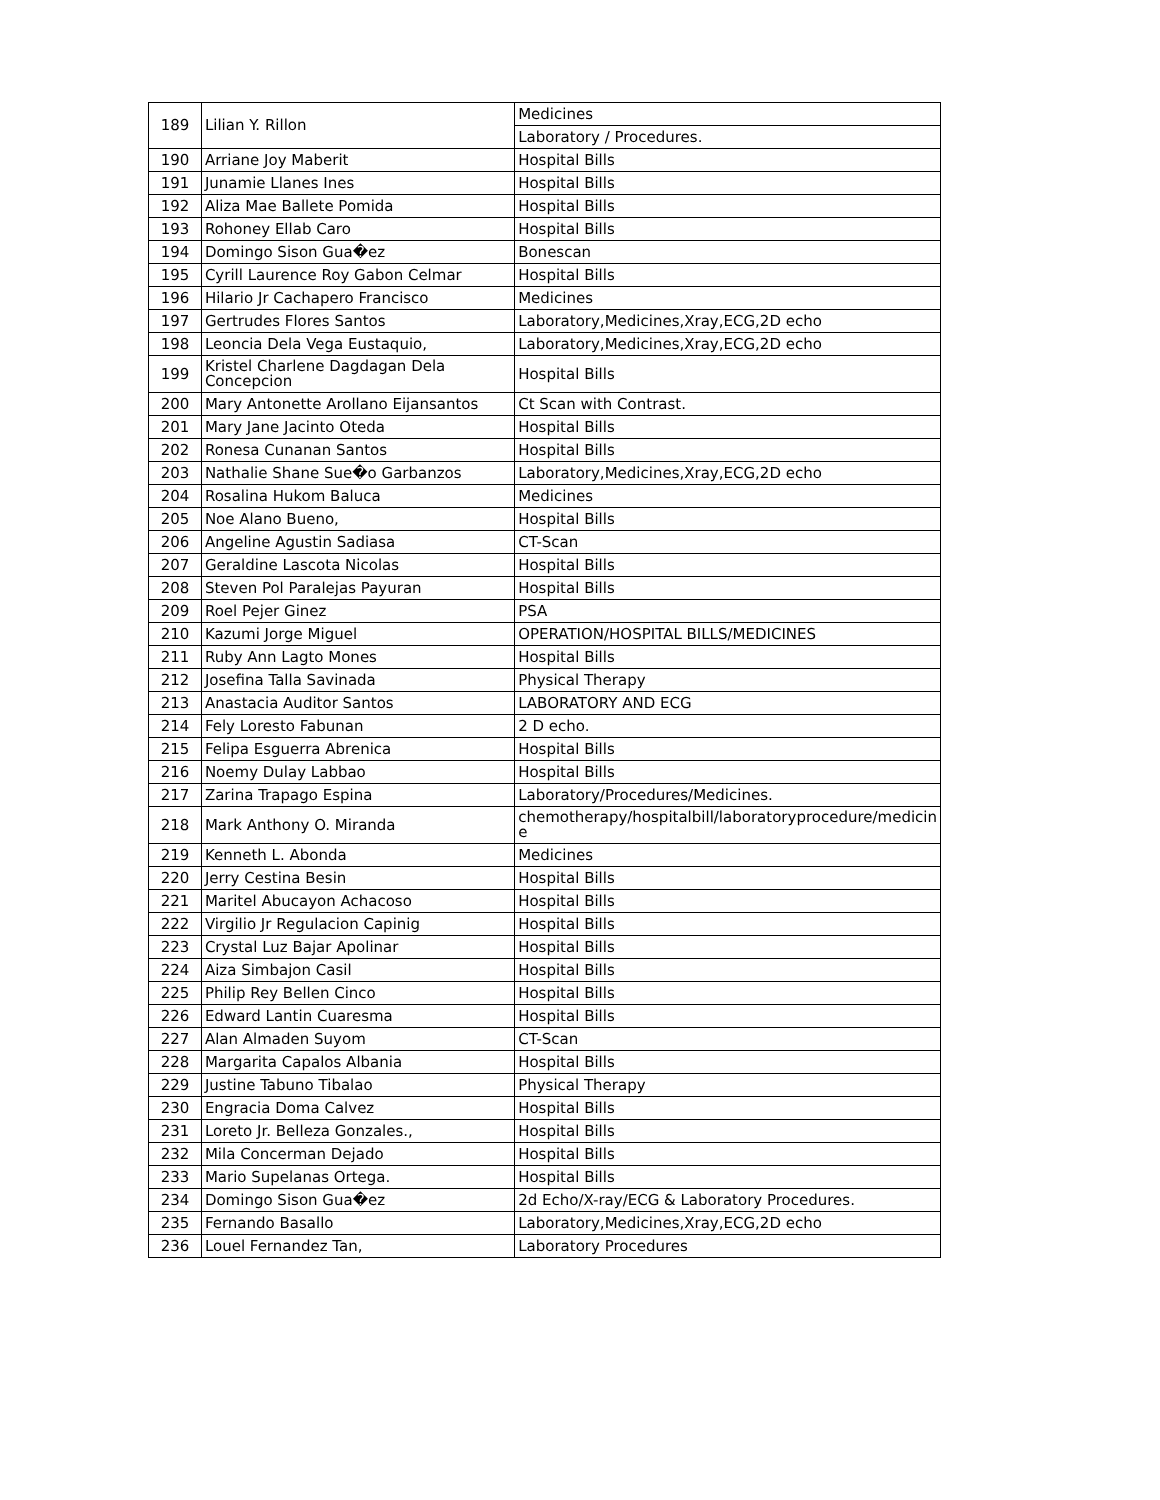| 189 | Lilian Y. Rillon | Medicines |
| | | Laboratory / Procedures. |
| 190 | Arriane Joy Maberit | Hospital Bills |
| 191 | Junamie Llanes Ines | Hospital Bills |
| 192 | Aliza Mae Ballete Pomida | Hospital Bills |
| 193 | Rohoney Ellab Caro | Hospital Bills |
| 194 | Domingo Sison Gua�ez | Bonescan |
| 195 | Cyrill Laurence Roy Gabon Celmar | Hospital Bills |
| 196 | Hilario Jr Cachapero Francisco | Medicines |
| 197 | Gertrudes Flores Santos | Laboratory,Medicines,Xray,ECG,2D echo |
| 198 | Leoncia Dela Vega Eustaquio, | Laboratory,Medicines,Xray,ECG,2D echo |
| 199 | Kristel Charlene Dagdagan Dela Concepcion | Hospital Bills |
| 200 | Mary Antonette Arollano Eijansantos | Ct Scan with Contrast. |
| 201 | Mary Jane Jacinto Oteda | Hospital Bills |
| 202 | Ronesa Cunanan Santos | Hospital Bills |
| 203 | Nathalie Shane Sue�o Garbanzos | Laboratory,Medicines,Xray,ECG,2D echo |
| 204 | Rosalina Hukom Baluca | Medicines |
| 205 | Noe Alano Bueno, | Hospital Bills |
| 206 | Angeline Agustin Sadiasa | CT-Scan |
| 207 | Geraldine Lascota Nicolas | Hospital Bills |
| 208 | Steven Pol Paralejas Payuran | Hospital Bills |
| 209 | Roel Pejer Ginez | PSA |
| 210 | Kazumi Jorge Miguel | OPERATION/HOSPITAL BILLS/MEDICINES |
| 211 | Ruby Ann Lagto Mones | Hospital Bills |
| 212 | Josefina Talla Savinada | Physical Therapy |
| 213 | Anastacia Auditor Santos | LABORATORY AND ECG |
| 214 | Fely Loresto Fabunan | 2 D echo. |
| 215 | Felipa Esguerra Abrenica | Hospital Bills |
| 216 | Noemy Dulay Labbao | Hospital Bills |
| 217 | Zarina Trapago Espina | Laboratory/Procedures/Medicines. |
| 218 | Mark Anthony O. Miranda | chemotherapy/hospitalbill/laboratoryprocedure/medicin e |
| 219 | Kenneth L. Abonda | Medicines |
| 220 | Jerry Cestina Besin | Hospital Bills |
| 221 | Maritel Abucayon Achacoso | Hospital Bills |
| 222 | Virgilio Jr Regulacion Capinig | Hospital Bills |
| 223 | Crystal Luz Bajar Apolinar | Hospital Bills |
| 224 | Aiza Simbajon Casil | Hospital Bills |
| 225 | Philip Rey Bellen Cinco | Hospital Bills |
| 226 | Edward Lantin Cuaresma | Hospital Bills |
| 227 | Alan Almaden Suyom | CT-Scan |
| 228 | Margarita Capalos Albania | Hospital Bills |
| 229 | Justine Tabuno Tibalao | Physical Therapy |
| 230 | Engracia Doma Calvez | Hospital Bills |
| 231 | Loreto Jr. Belleza Gonzales., | Hospital Bills |
| 232 | Mila Concerman Dejado | Hospital Bills |
| 233 | Mario Supelanas Ortega. | Hospital Bills |
| 234 | Domingo Sison Gua�ez | 2d Echo/X-ray/ECG & Laboratory Procedures. |
| 235 | Fernando Basallo | Laboratory,Medicines,Xray,ECG,2D echo |
| 236 | Louel Fernandez Tan, | Laboratory Procedures |